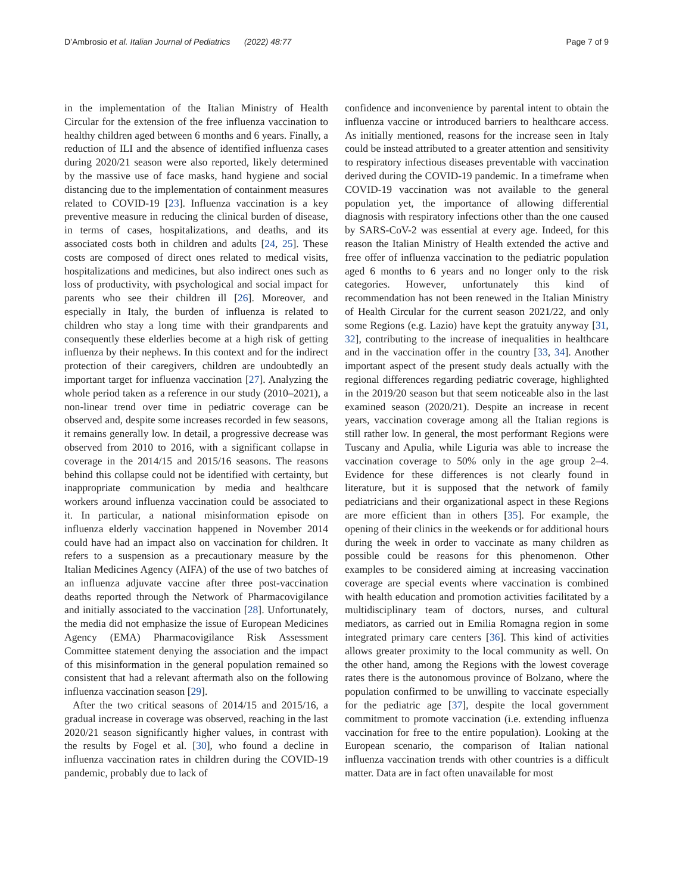D’Ambrosio et al. Italian Journal of Pediatrics (2022) 48:77 Page 7 of 9
in the implementation of the Italian Ministry of Health Circular for the extension of the free influenza vaccination to healthy children aged between 6 months and 6 years. Finally, a reduction of ILI and the absence of identified influenza cases during 2020/21 season were also reported, likely determined by the massive use of face masks, hand hygiene and social distancing due to the implementation of containment measures related to COVID-19 [23]. Influenza vaccination is a key preventive measure in reducing the clinical burden of disease, in terms of cases, hospitalizations, and deaths, and its associated costs both in children and adults [24, 25]. These costs are composed of direct ones related to medical visits, hospitalizations and medicines, but also indirect ones such as loss of productivity, with psychological and social impact for parents who see their children ill [26]. Moreover, and especially in Italy, the burden of influenza is related to children who stay a long time with their grandparents and consequently these elderlies become at a high risk of getting influenza by their nephews. In this context and for the indirect protection of their caregivers, children are undoubtedly an important target for influenza vaccination [27]. Analyzing the whole period taken as a reference in our study (2010–2021), a non-linear trend over time in pediatric coverage can be observed and, despite some increases recorded in few seasons, it remains generally low. In detail, a progressive decrease was observed from 2010 to 2016, with a significant collapse in coverage in the 2014/15 and 2015/16 seasons. The reasons behind this collapse could not be identified with certainty, but inappropriate communication by media and healthcare workers around influenza vaccination could be associated to it. In particular, a national misinformation episode on influenza elderly vaccination happened in November 2014 could have had an impact also on vaccination for children. It refers to a suspension as a precautionary measure by the Italian Medicines Agency (AIFA) of the use of two batches of an influenza adjuvate vaccine after three post-vaccination deaths reported through the Network of Pharmacovigilance and initially associated to the vaccination [28]. Unfortunately, the media did not emphasize the issue of European Medicines Agency (EMA) Pharmacovigilance Risk Assessment Committee statement denying the association and the impact of this misinformation in the general population remained so consistent that had a relevant aftermath also on the following influenza vaccination season [29].
After the two critical seasons of 2014/15 and 2015/16, a gradual increase in coverage was observed, reaching in the last 2020/21 season significantly higher values, in contrast with the results by Fogel et al. [30], who found a decline in influenza vaccination rates in children during the COVID-19 pandemic, probably due to lack of
confidence and inconvenience by parental intent to obtain the influenza vaccine or introduced barriers to healthcare access. As initially mentioned, reasons for the increase seen in Italy could be instead attributed to a greater attention and sensitivity to respiratory infectious diseases preventable with vaccination derived during the COVID-19 pandemic. In a timeframe when COVID-19 vaccination was not available to the general population yet, the importance of allowing differential diagnosis with respiratory infections other than the one caused by SARS-CoV-2 was essential at every age. Indeed, for this reason the Italian Ministry of Health extended the active and free offer of influenza vaccination to the pediatric population aged 6 months to 6 years and no longer only to the risk categories. However, unfortunately this kind of recommendation has not been renewed in the Italian Ministry of Health Circular for the current season 2021/22, and only some Regions (e.g. Lazio) have kept the gratuity anyway [31, 32], contributing to the increase of inequalities in healthcare and in the vaccination offer in the country [33, 34]. Another important aspect of the present study deals actually with the regional differences regarding pediatric coverage, highlighted in the 2019/20 season but that seem noticeable also in the last examined season (2020/21). Despite an increase in recent years, vaccination coverage among all the Italian regions is still rather low. In general, the most performant Regions were Tuscany and Apulia, while Liguria was able to increase the vaccination coverage to 50% only in the age group 2–4. Evidence for these differences is not clearly found in literature, but it is supposed that the network of family pediatricians and their organizational aspect in these Regions are more efficient than in others [35]. For example, the opening of their clinics in the weekends or for additional hours during the week in order to vaccinate as many children as possible could be reasons for this phenomenon. Other examples to be considered aiming at increasing vaccination coverage are special events where vaccination is combined with health education and promotion activities facilitated by a multidisciplinary team of doctors, nurses, and cultural mediators, as carried out in Emilia Romagna region in some integrated primary care centers [36]. This kind of activities allows greater proximity to the local community as well. On the other hand, among the Regions with the lowest coverage rates there is the autonomous province of Bolzano, where the population confirmed to be unwilling to vaccinate especially for the pediatric age [37], despite the local government commitment to promote vaccination (i.e. extending influenza vaccination for free to the entire population). Looking at the European scenario, the comparison of Italian national influenza vaccination trends with other countries is a difficult matter. Data are in fact often unavailable for most